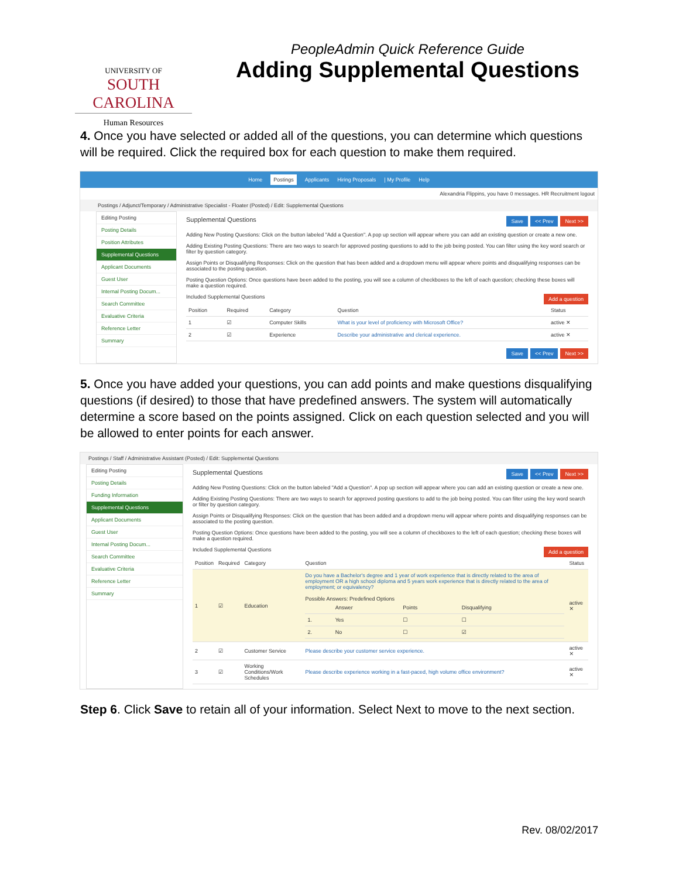UNIVERSITY OF
SOUTH CAROLINA
Human Resources
PeopleAdmin Quick Reference Guide
Adding Supplemental Questions
4. Once you have selected or added all of the questions, you can determine which questions will be required. Click the required box for each question to make them required.
Home Postings Applicants Hiring Proposals | My Profile Help
Alexandria Flippins, you have 0 messages. HR Recruitment logout
Postings / Adjunct/Temporary / Administrative Specialist - Floater (Posted) / Edit: Supplemental Questions
Editing Posting
Posting Details
Position Attributes
Supplemental Questions
Applicant Documents
Guest User
Internal Posting Docum...
Search Committee
Evaluative Criteria
Reference Letter
Summary
Supplemental Questions Save << Prev Next >>
Adding New Posting Questions: Click on the button labeled "Add a Question". A pop up section will appear where you can add an existing question or create a new one.
Adding Existing Posting Questions: There are two ways to search for approved posting questions to add to the job being posted. You can filter using the key word search or filter by question category.
Assign Points or Disqualifying Responses: Click on the question that has been added and a dropdown menu will appear where points and disqualifying responses can be associated to the posting question.
Posting Question Options: Once questions have been added to the posting, you will see a column of checkboxes to the left of each question; checking these boxes will make a question required.
Included Supplemental Questions Add a question
| Position | Required | Category | Question | Status |
| --- | --- | --- | --- | --- |
| 1 | ☑ | Computer Skills | What is your level of proficiency with Microsoft Office? | active ✕ |
| 2 | ☑ | Experience | Describe your administrative and clerical experience. | active ✕ |
Save << Prev Next >>
5. Once you have added your questions, you can add points and make questions disqualifying questions (if desired) to those that have predefined answers. The system will automatically determine a score based on the points assigned. Click on each question selected and you will be allowed to enter points for each answer.
Postings / Staff / Administrative Assistant (Posted) / Edit: Supplemental Questions
Editing Posting
Posting Details
Funding Information
Supplemental Questions
Applicant Documents
Guest User
Internal Posting Docum...
Search Committee
Evaluative Criteria
Reference Letter
Summary
Supplemental Questions Save << Prev Next >>
Adding New Posting Questions: Click on the button labeled "Add a Question". A pop up section will appear where you can add an existing question or create a new one.
Adding Existing Posting Questions: There are two ways to search for approved posting questions to add to the job being posted. You can filter using the key word search or filter by question category.
Assign Points or Disqualifying Responses: Click on the question that has been added and a dropdown menu will appear where points and disqualifying responses can be associated to the posting question.
Posting Question Options: Once questions have been added to the posting, you will see a column of checkboxes to the left of each question; checking these boxes will make a question required.
Included Supplemental Questions Add a question
| Position | Required | Category | Question | Status |
| --- | --- | --- | --- | --- |
| 1 | ☑ | Education | Do you have a Bachelor's degree and 1 year of work experience that is directly related to the area of employment OR a high school diploma and 5 years work experience that is directly related to the area of employment; or equivalency? Possible Answers: Predefined Options / / Answer / Points / Disqualifying / / --- / --- / --- / --- / / 1. / Yes / ☐ / ☐ / / 2. / No / ☐ / ☑ / | active ✕ |
| 2 | ☑ | Customer Service | Please describe your customer service experience. | active ✕ |
| 3 | ☑ | Working Conditions/Work Schedules | Please describe experience working in a fast-paced, high volume office environment? | active ✕ |
Step 6. Click Save to retain all of your information. Select Next to move to the next section.
Rev. 08/02/2017